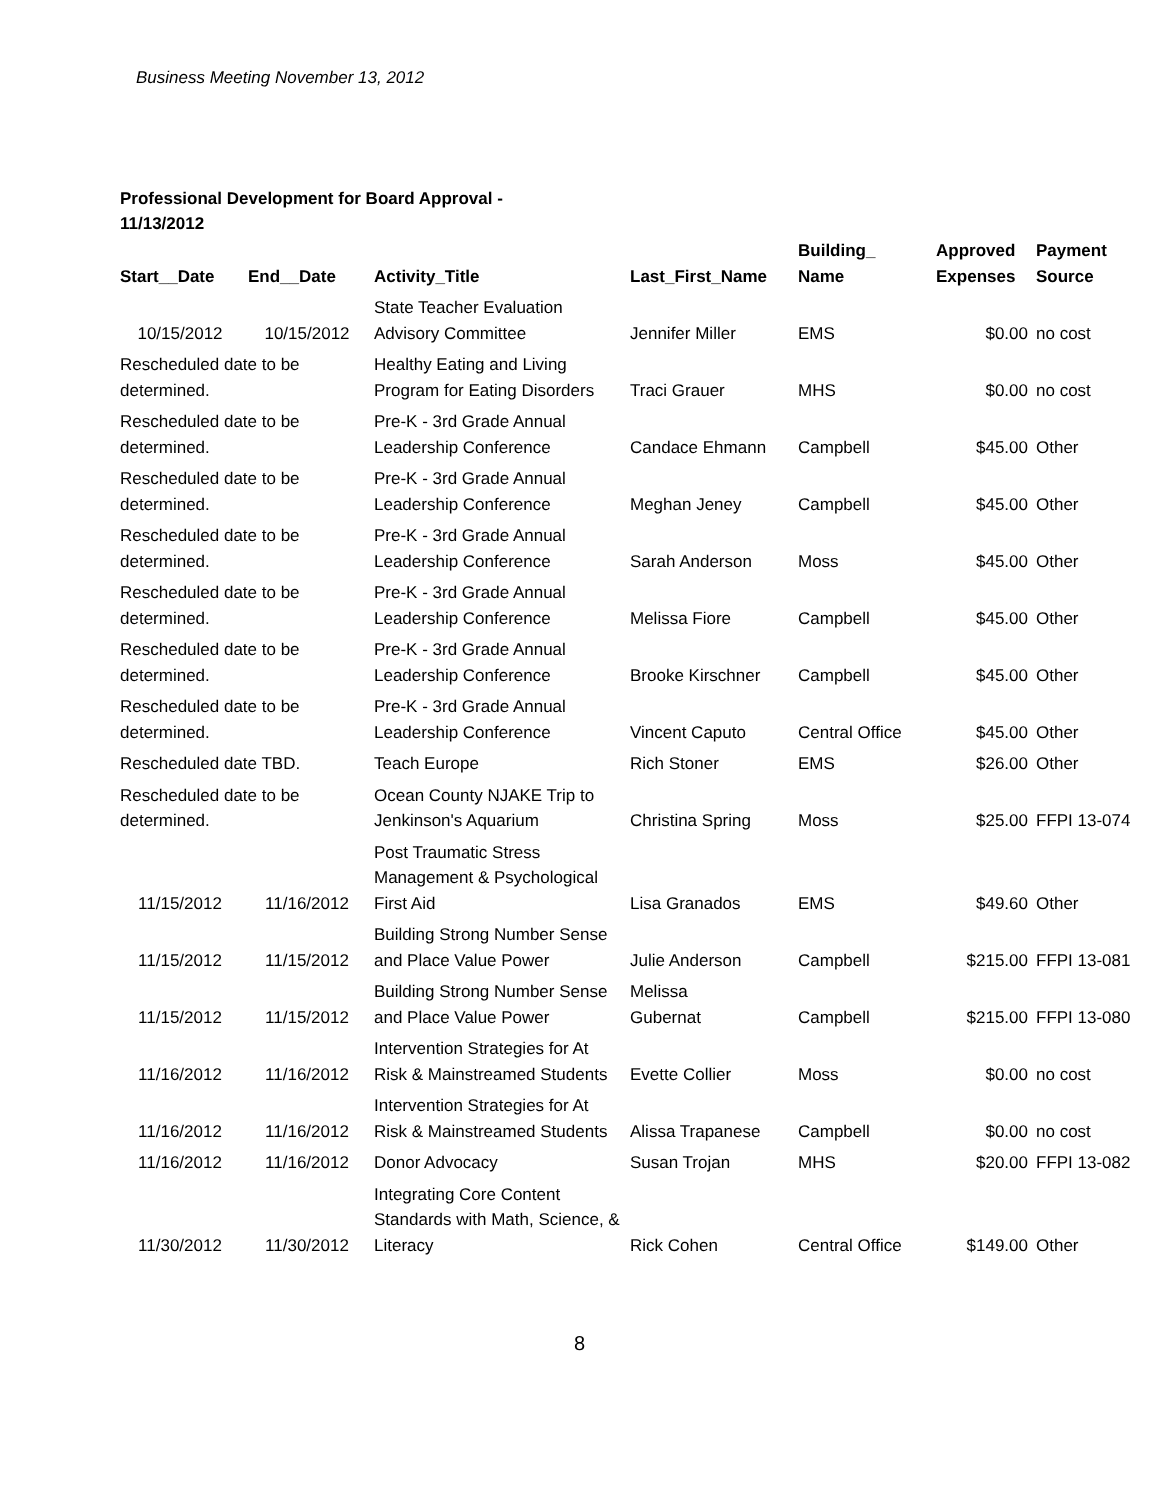Business Meeting November 13, 2012
Professional Development for Board Approval - 11/13/2012
| Start__Date | End__Date | Activity_Title | Last_First_Name | Building_ Name | Approved Expenses | Payment Source |
| --- | --- | --- | --- | --- | --- | --- |
| 10/15/2012 | 10/15/2012 | State Teacher Evaluation Advisory Committee | Jennifer Miller | EMS | $0.00 | no cost |
| Rescheduled date to be determined. | | Healthy Eating and Living Program for Eating Disorders | Traci Grauer | MHS | $0.00 | no cost |
| Rescheduled date to be determined. | | Pre-K - 3rd Grade Annual Leadership Conference | Candace Ehmann | Campbell | $45.00 | Other |
| Rescheduled date to be determined. | | Pre-K - 3rd Grade Annual Leadership Conference | Meghan Jeney | Campbell | $45.00 | Other |
| Rescheduled date to be determined. | | Pre-K - 3rd Grade Annual Leadership Conference | Sarah Anderson | Moss | $45.00 | Other |
| Rescheduled date to be determined. | | Pre-K - 3rd Grade Annual Leadership Conference | Melissa Fiore | Campbell | $45.00 | Other |
| Rescheduled date to be determined. | | Pre-K - 3rd Grade Annual Leadership Conference | Brooke Kirschner | Campbell | $45.00 | Other |
| Rescheduled date to be determined. | | Pre-K - 3rd Grade Annual Leadership Conference | Vincent Caputo | Central Office | $45.00 | Other |
| Rescheduled date TBD. | | Teach Europe | Rich Stoner | EMS | $26.00 | Other |
| Rescheduled date to be determined. | | Ocean County NJAKE Trip to Jenkinson's Aquarium | Christina Spring | Moss | $25.00 | FFPI 13-074 |
| 11/15/2012 | 11/16/2012 | Post Traumatic Stress Management & Psychological First Aid | Lisa Granados | EMS | $49.60 | Other |
| 11/15/2012 | 11/15/2012 | Building Strong Number Sense and Place Value Power | Julie Anderson | Campbell | $215.00 | FFPI 13-081 |
| 11/15/2012 | 11/15/2012 | Building Strong Number Sense and Place Value Power | Melissa Gubernat | Campbell | $215.00 | FFPI 13-080 |
| 11/16/2012 | 11/16/2012 | Intervention Strategies for At Risk & Mainstreamed Students | Evette Collier | Moss | $0.00 | no cost |
| 11/16/2012 | 11/16/2012 | Intervention Strategies for At Risk & Mainstreamed Students | Alissa Trapanese | Campbell | $0.00 | no cost |
| 11/16/2012 | 11/16/2012 | Donor Advocacy | Susan Trojan | MHS | $20.00 | FFPI 13-082 |
| 11/30/2012 | 11/30/2012 | Integrating Core Content Standards with Math, Science, & Literacy | Rick Cohen | Central Office | $149.00 | Other |
8